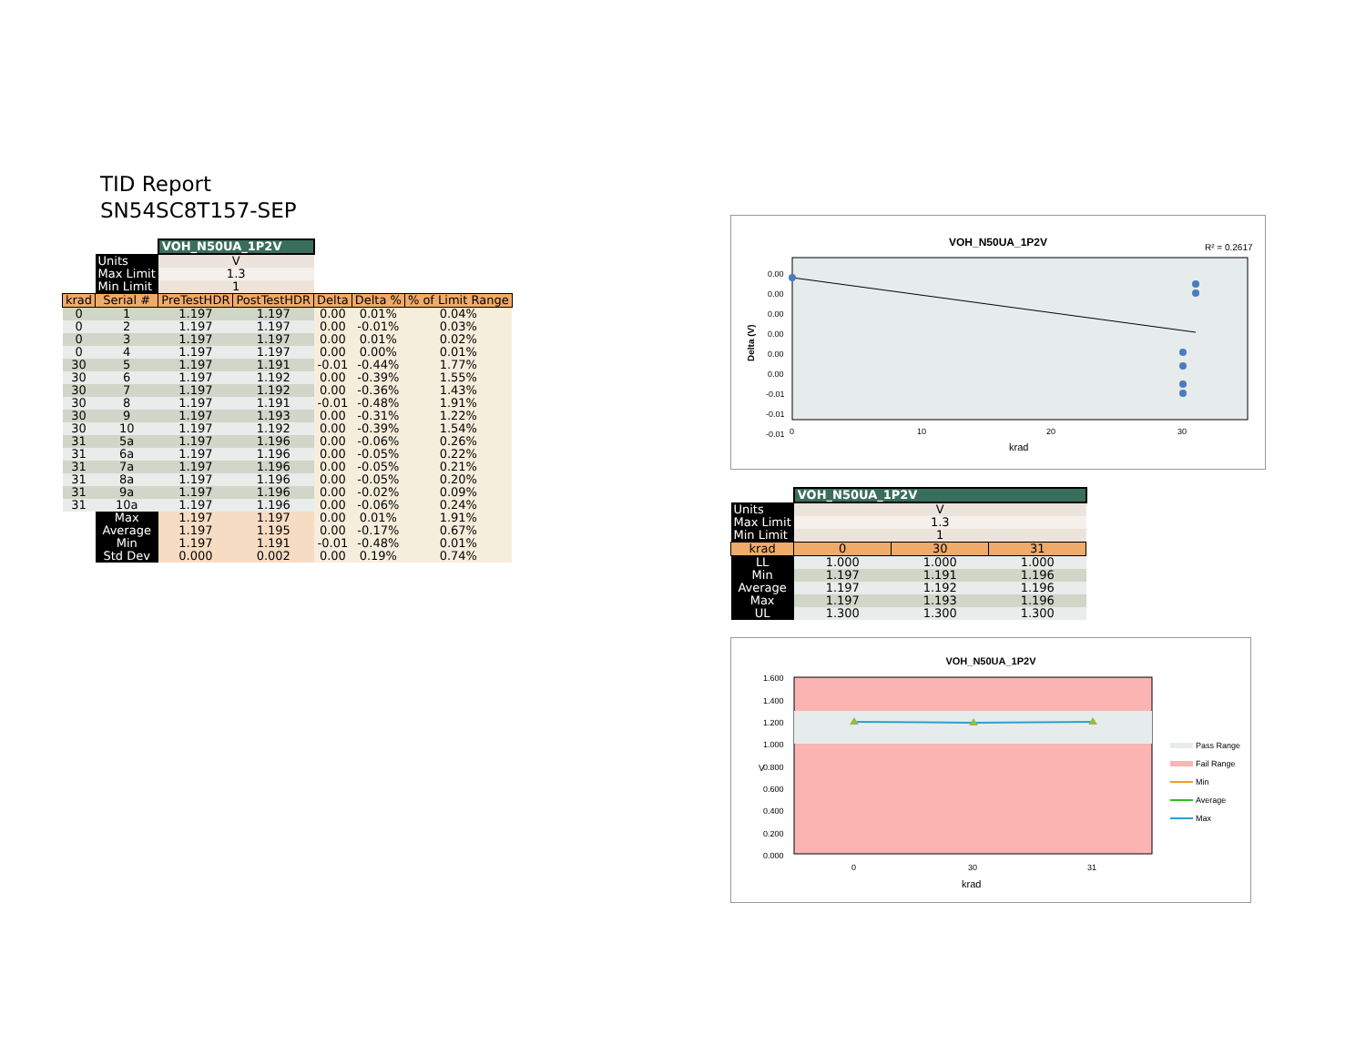TID Report
SN54SC8T157-SEP
| | | VOH_N50UA_1P2V | | | | |
| | Units | V | | | | |
| | Max Limit | 1.3 | | | | |
| | Min Limit | 1 | | | | |
| krad | Serial # | PreTestHDR | PostTestHDR | Delta | Delta % | % of Limit Range |
| 0 | 1 | 1.197 | 1.197 | 0.00 | 0.01% | 0.04% |
| 0 | 2 | 1.197 | 1.197 | 0.00 | -0.01% | 0.03% |
| 0 | 3 | 1.197 | 1.197 | 0.00 | 0.01% | 0.02% |
| 0 | 4 | 1.197 | 1.197 | 0.00 | 0.00% | 0.01% |
| 30 | 5 | 1.197 | 1.191 | -0.01 | -0.44% | 1.77% |
| 30 | 6 | 1.197 | 1.192 | 0.00 | -0.39% | 1.55% |
| 30 | 7 | 1.197 | 1.192 | 0.00 | -0.36% | 1.43% |
| 30 | 8 | 1.197 | 1.191 | -0.01 | -0.48% | 1.91% |
| 30 | 9 | 1.197 | 1.193 | 0.00 | -0.31% | 1.22% |
| 30 | 10 | 1.197 | 1.192 | 0.00 | -0.39% | 1.54% |
| 31 | 5a | 1.197 | 1.196 | 0.00 | -0.06% | 0.26% |
| 31 | 6a | 1.197 | 1.196 | 0.00 | -0.05% | 0.22% |
| 31 | 7a | 1.197 | 1.196 | 0.00 | -0.05% | 0.21% |
| 31 | 8a | 1.197 | 1.196 | 0.00 | -0.05% | 0.20% |
| 31 | 9a | 1.197 | 1.196 | 0.00 | -0.02% | 0.09% |
| 31 | 10a | 1.197 | 1.196 | 0.00 | -0.06% | 0.24% |
| | Max | 1.197 | 1.197 | 0.00 | 0.01% | 1.91% |
| | Average | 1.197 | 1.195 | 0.00 | -0.17% | 0.67% |
| | Min | 1.197 | 1.191 | -0.01 | -0.48% | 0.01% |
| | Std Dev | 0.000 | 0.002 | 0.00 | 0.19% | 0.74% |
VOH_N50UA_1P2V
R² = 0.2617
0.00
0.00
0.00
0.00
0.00
0.00
-0.01
-0.01
-0.01
0
10
20
30
krad
Delta (V)
| | VOH_N50UA_1P2V | | |
| Units | V | | |
| Max Limit | 1.3 | | |
| Min Limit | 1 | | |
| krad | 0 | 30 | 31 |
| LL | 1.000 | 1.000 | 1.000 |
| Min | 1.197 | 1.191 | 1.196 |
| Average | 1.197 | 1.192 | 1.196 |
| Max | 1.197 | 1.193 | 1.196 |
| UL | 1.300 | 1.300 | 1.300 |
VOH_N50UA_1P2V
1.600
1.400
1.200
1.000
0.800
0.600
0.400
0.200
0.000
0
30
31
krad
V
Pass Range
Fail Range
Min
Average
Max